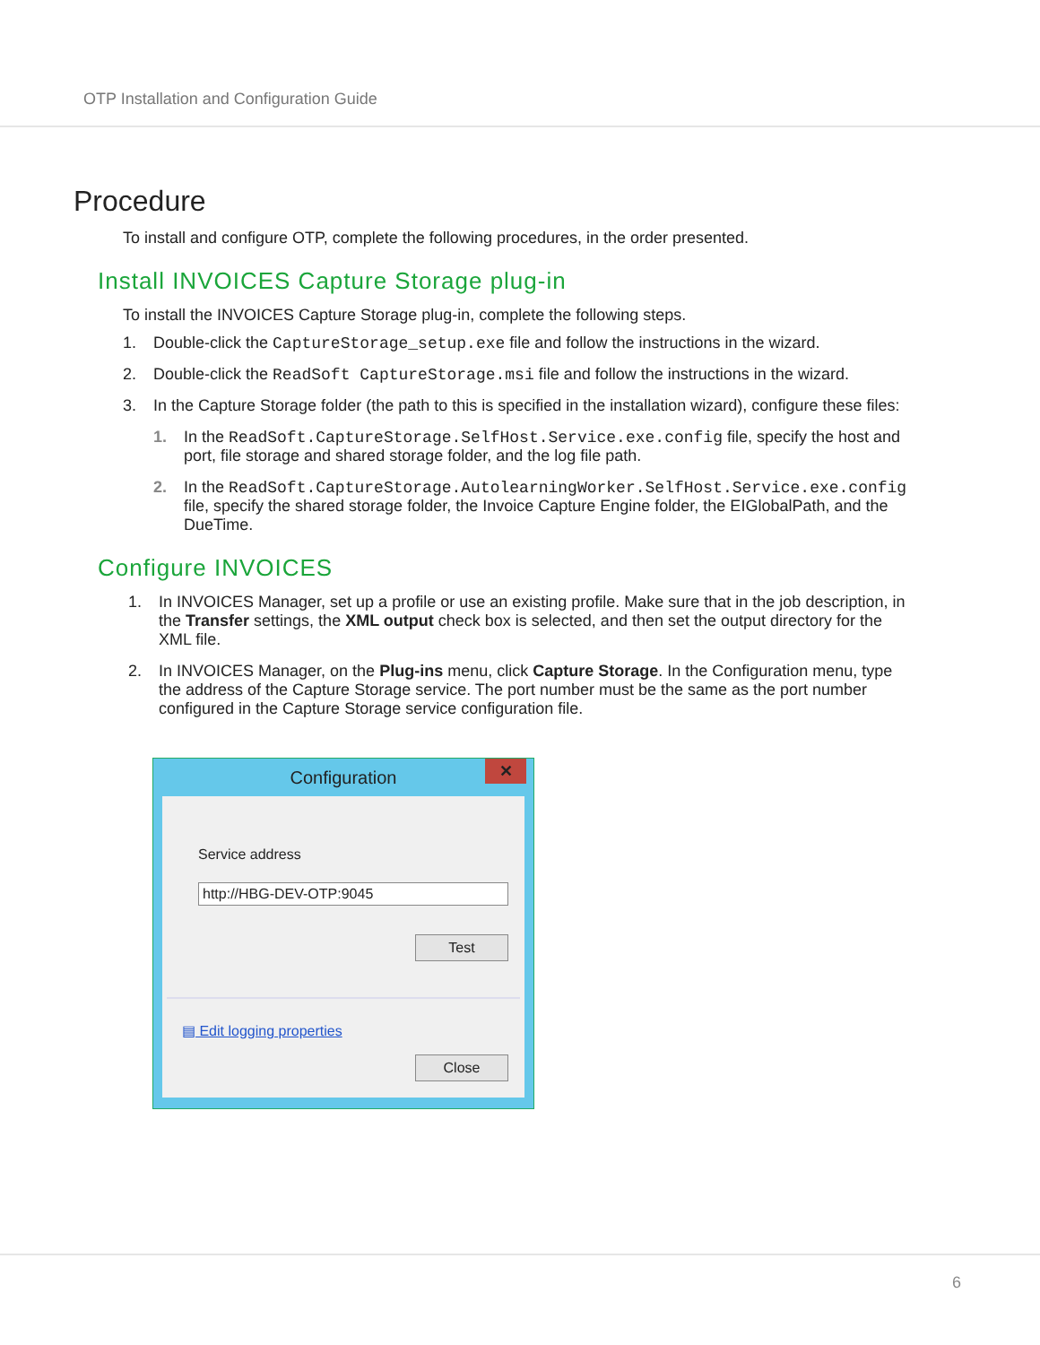OTP Installation and Configuration Guide
Procedure
To install and configure OTP, complete the following procedures, in the order presented.
Install INVOICES Capture Storage plug-in
To install the INVOICES Capture Storage plug-in, complete the following steps.
1. Double-click the CaptureStorage_setup.exe file and follow the instructions in the wizard.
2. Double-click the ReadSoft CaptureStorage.msi file and follow the instructions in the wizard.
3. In the Capture Storage folder (the path to this is specified in the installation wizard), configure these files:
1. In the ReadSoft.CaptureStorage.SelfHost.Service.exe.config file, specify the host and port, file storage and shared storage folder, and the log file path.
2. In the ReadSoft.CaptureStorage.AutolearningWorker.SelfHost.Service.exe.config file, specify the shared storage folder, the Invoice Capture Engine folder, the EIGlobalPath, and the DueTime.
Configure INVOICES
1. In INVOICES Manager, set up a profile or use an existing profile. Make sure that in the job description, in the Transfer settings, the XML output check box is selected, and then set the output directory for the XML file.
2. In INVOICES Manager, on the Plug-ins menu, click Capture Storage. In the Configuration menu, type the address of the Capture Storage service. The port number must be the same as the port number configured in the Capture Storage service configuration file.
Configuration
✕
Service address
http://HBG-DEV-OTP:9045
Test
▤ Edit logging properties
Close
6